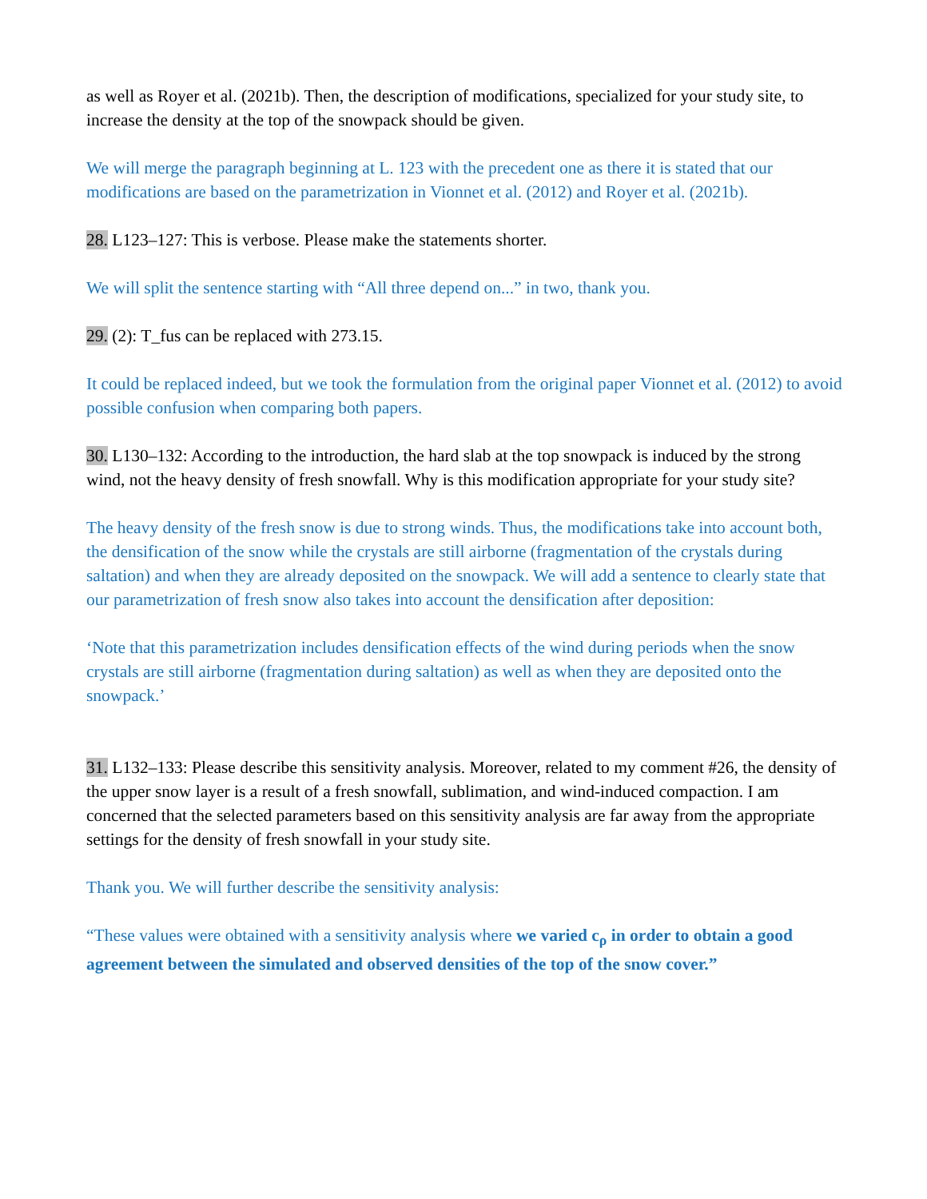as well as Royer et al. (2021b). Then, the description of modifications, specialized for your study site, to increase the density at the top of the snowpack should be given.
We will merge the paragraph beginning at L. 123 with the precedent one as there it is stated that our modifications are based on the parametrization in Vionnet et al. (2012) and Royer et al. (2021b).
28. L123–127: This is verbose. Please make the statements shorter.
We will split the sentence starting with “All three depend on...” in two, thank you.
29. (2): T_fus can be replaced with 273.15.
It could be replaced indeed, but we took the formulation from the original paper Vionnet et al. (2012) to avoid possible confusion when comparing both papers.
30. L130–132: According to the introduction, the hard slab at the top snowpack is induced by the strong wind, not the heavy density of fresh snowfall. Why is this modification appropriate for your study site?
The heavy density of the fresh snow is due to strong winds. Thus, the modifications take into account both, the densification of the snow while the crystals are still airborne (fragmentation of the crystals during saltation) and when they are already deposited on the snowpack. We will add a sentence to clearly state that our parametrization of fresh snow also takes into account the densification after deposition:
‘Note that this parametrization includes densification effects of the wind during periods when the snow crystals are still airborne (fragmentation during saltation) as well as when they are deposited onto the snowpack.’
31. L132–133: Please describe this sensitivity analysis. Moreover, related to my comment #26, the density of the upper snow layer is a result of a fresh snowfall, sublimation, and wind-induced compaction. I am concerned that the selected parameters based on this sensitivity analysis are far away from the appropriate settings for the density of fresh snowfall in your study site.
Thank you. We will further describe the sensitivity analysis:
“These values were obtained with a sensitivity analysis where we varied c<sub>ρ</sub> in order to obtain a good agreement between the simulated and observed densities of the top of the snow cover.”